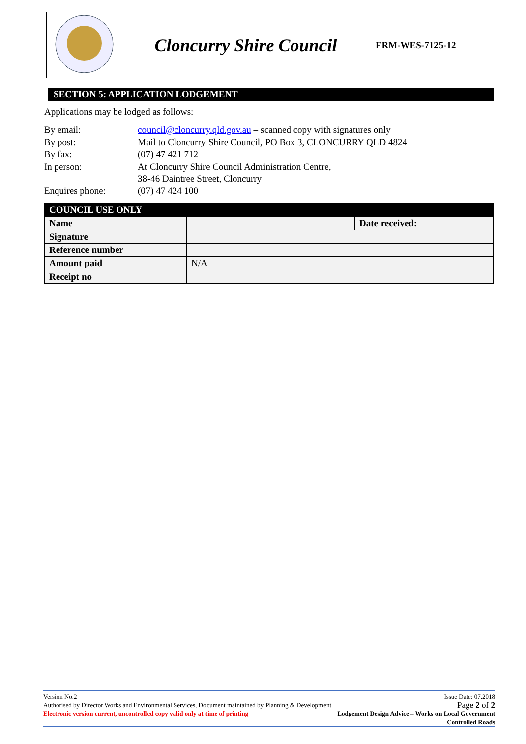| | Cloncurry Shire Council | FRM-WES-7125-12 |
SECTION 5: APPLICATION LODGEMENT
Applications may be lodged as follows:
| By email: | council@cloncurry.qld.gov.au – scanned copy with signatures only |
| By post: | Mail to Cloncurry Shire Council, PO Box 3, CLONCURRY QLD 4824 |
| By fax: | (07) 47 421 712 |
| In person: | At Cloncurry Shire Council Administration Centre, 38-46 Daintree Street, Cloncurry |
| Enquires phone: | (07) 47 424 100 |
| COUNCIL USE ONLY | | |
| --- | --- | --- |
| Name | | Date received: |
| Signature | | |
| Reference number | | |
| Amount paid | N/A | |
| Receipt no | | |
Version No.2 Issue Date: 07.2018
Authorised by Director Works and Environmental Services, Document maintained by Planning & Development Page 2 of 2
Electronic version current, uncontrolled copy valid only at time of printing Lodgement Design Advice – Works on Local Government
Controlled Roads